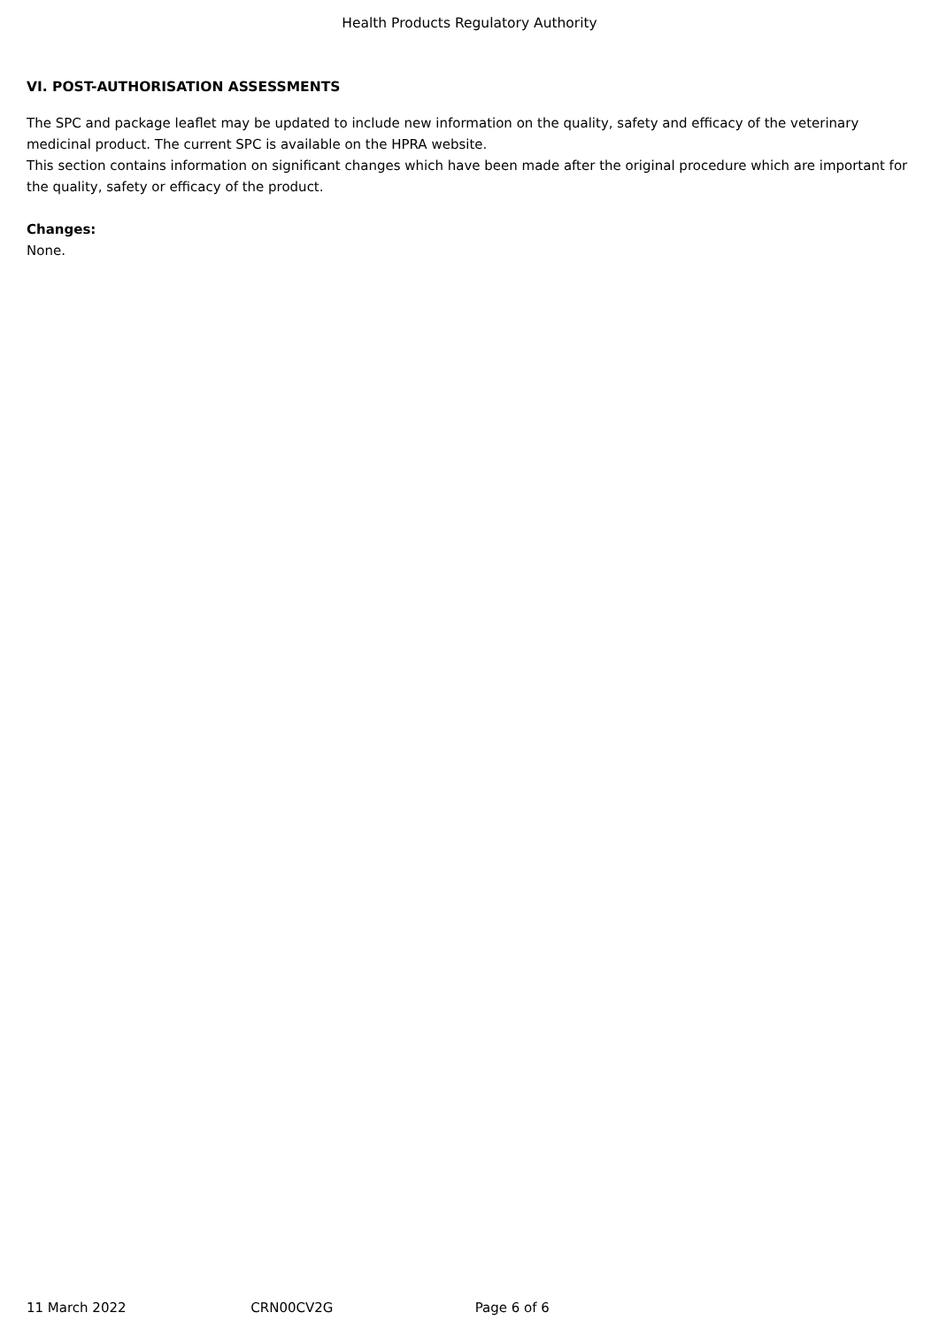Health Products Regulatory Authority
VI. POST-AUTHORISATION ASSESSMENTS
The SPC and package leaflet may be updated to include new information on the quality, safety and efficacy of the veterinary medicinal product. The current SPC is available on the HPRA website.
This section contains information on significant changes which have been made after the original procedure which are important for the quality, safety or efficacy of the product.
Changes:
None.
11 March 2022 CRN00CV2G Page 6 of 6